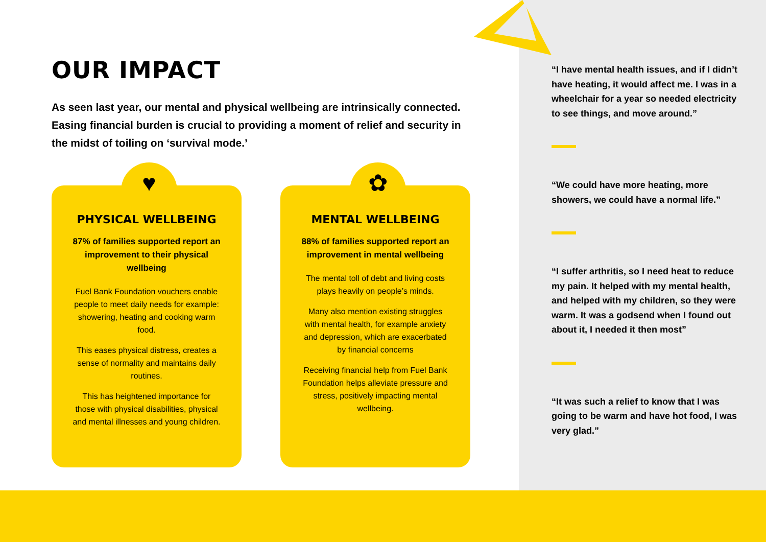OUR IMPACT
As seen last year, our mental and physical wellbeing are intrinsically connected. Easing financial burden is crucial to providing a moment of relief and security in the midst of toiling on ‘survival mode.’
♥
PHYSICAL WELLBEING
87% of families supported report an improvement to their physical wellbeing
Fuel Bank Foundation vouchers enable people to meet daily needs for example: showering, heating and cooking warm food.
This eases physical distress, creates a sense of normality and maintains daily routines.
This has heightened importance for those with physical disabilities, physical and mental illnesses and young children.
✿
MENTAL WELLBEING
88% of families supported report an improvement in mental wellbeing
The mental toll of debt and living costs plays heavily on people’s minds.
Many also mention existing struggles with mental health, for example anxiety and depression, which are exacerbated by financial concerns
Receiving financial help from Fuel Bank Foundation helps alleviate pressure and stress, positively impacting mental wellbeing.
“I have mental health issues, and if I didn’t have heating, it would affect me. I was in a wheelchair for a year so needed electricity to see things, and move around.”
“We could have more heating, more showers, we could have a normal life.”
“I suffer arthritis, so I need heat to reduce my pain. It helped with my mental health, and helped with my children, so they were warm. It was a godsend when I found out about it, I needed it then most”
“It was such a relief to know that I was going to be warm and have hot food, I was very glad.”